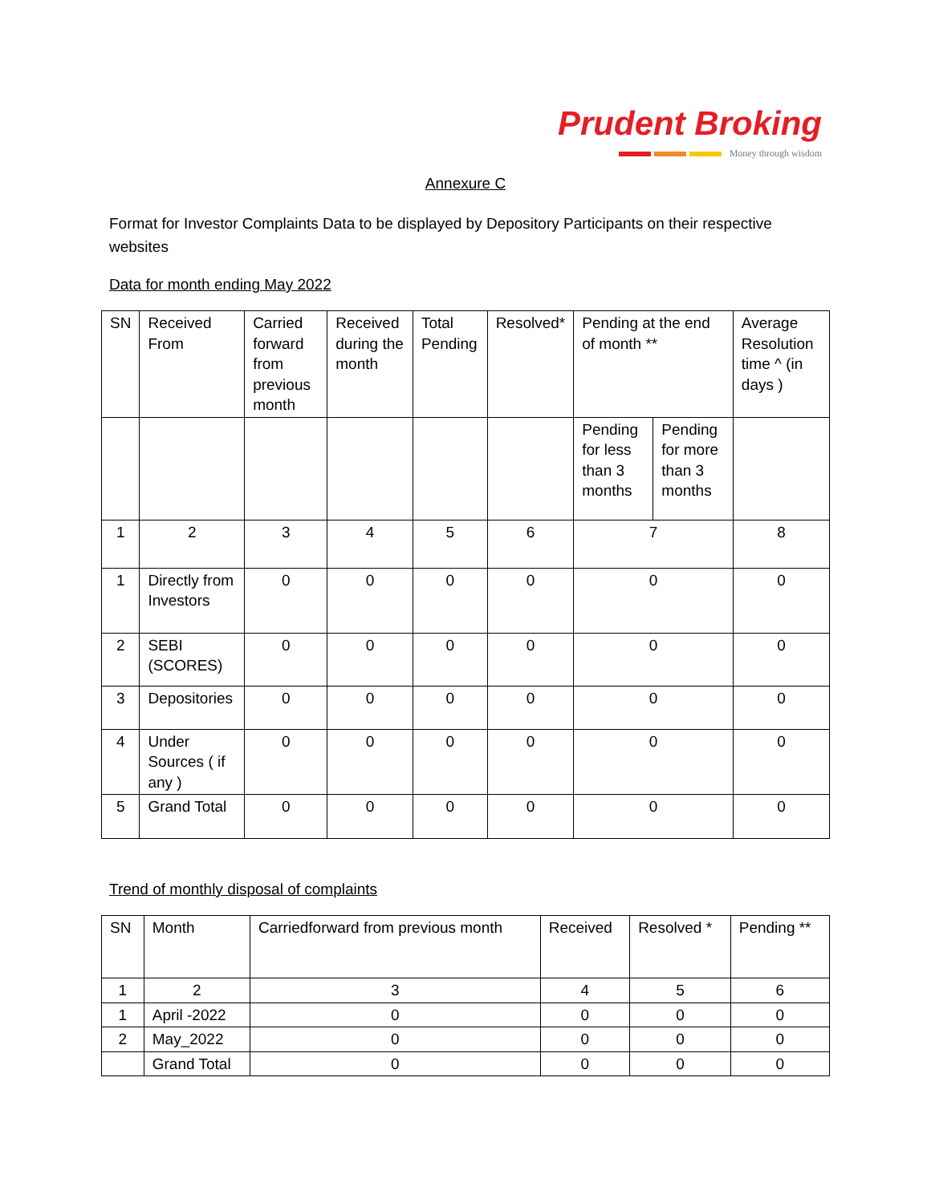Prudent Broking
Money through wisdom
Annexure C
Format for Investor Complaints Data to be displayed by Depository Participants on their respective websites
Data for month ending May 2022
| SN | Received From | Carried forward from previous month | Received during the month | Total Pending | Resolved* | Pending at the end of month ** | | Average Resolution time ^ (in days ) |
| --- | --- | --- | --- | --- | --- | --- | --- | --- |
| | | | | | | Pending for less than 3 months | Pending for more than 3 months | |
| 1 | 2 | 3 | 4 | 5 | 6 | 7 | | 8 |
| 1 | Directly from Investors | 0 | 0 | 0 | 0 | 0 | | 0 |
| 2 | SEBI (SCORES) | 0 | 0 | 0 | 0 | 0 | | 0 |
| 3 | Depositories | 0 | 0 | 0 | 0 | 0 | | 0 |
| 4 | Under Sources ( if any ) | 0 | 0 | 0 | 0 | 0 | | 0 |
| 5 | Grand Total | 0 | 0 | 0 | 0 | 0 | | 0 |
Trend of monthly disposal of complaints
| SN | Month | Carriedforward from previous month | Received | Resolved * | Pending ** |
| --- | --- | --- | --- | --- | --- |
| 1 | 2 | 3 | 4 | 5 | 6 |
| 1 | April -2022 | 0 | 0 | 0 | 0 |
| 2 | May_2022 | 0 | 0 | 0 | 0 |
| | Grand Total | 0 | 0 | 0 | 0 |